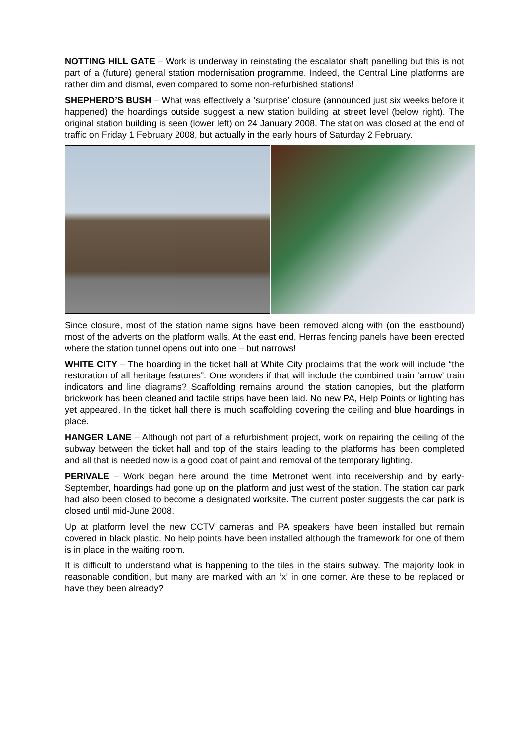NOTTING HILL GATE – Work is underway in reinstating the escalator shaft panelling but this is not part of a (future) general station modernisation programme. Indeed, the Central Line platforms are rather dim and dismal, even compared to some non-refurbished stations!
SHEPHERD’S BUSH – What was effectively a ‘surprise’ closure (announced just six weeks before it happened) the hoardings outside suggest a new station building at street level (below right). The original station building is seen (lower left) on 24 January 2008. The station was closed at the end of traffic on Friday 1 February 2008, but actually in the early hours of Saturday 2 February.
Since closure, most of the station name signs have been removed along with (on the eastbound) most of the adverts on the platform walls. At the east end, Herras fencing panels have been erected where the station tunnel opens out into one – but narrows!
WHITE CITY – The hoarding in the ticket hall at White City proclaims that the work will include “the restoration of all heritage features”. One wonders if that will include the combined train ‘arrow’ train indicators and line diagrams? Scaffolding remains around the station canopies, but the platform brickwork has been cleaned and tactile strips have been laid. No new PA, Help Points or lighting has yet appeared. In the ticket hall there is much scaffolding covering the ceiling and blue hoardings in place.
HANGER LANE – Although not part of a refurbishment project, work on repairing the ceiling of the subway between the ticket hall and top of the stairs leading to the platforms has been completed and all that is needed now is a good coat of paint and removal of the temporary lighting.
PERIVALE – Work began here around the time Metronet went into receivership and by early-September, hoardings had gone up on the platform and just west of the station. The station car park had also been closed to become a designated worksite. The current poster suggests the car park is closed until mid-June 2008.
Up at platform level the new CCTV cameras and PA speakers have been installed but remain covered in black plastic. No help points have been installed although the framework for one of them is in place in the waiting room.
It is difficult to understand what is happening to the tiles in the stairs subway. The majority look in reasonable condition, but many are marked with an ‘x’ in one corner. Are these to be replaced or have they been already?